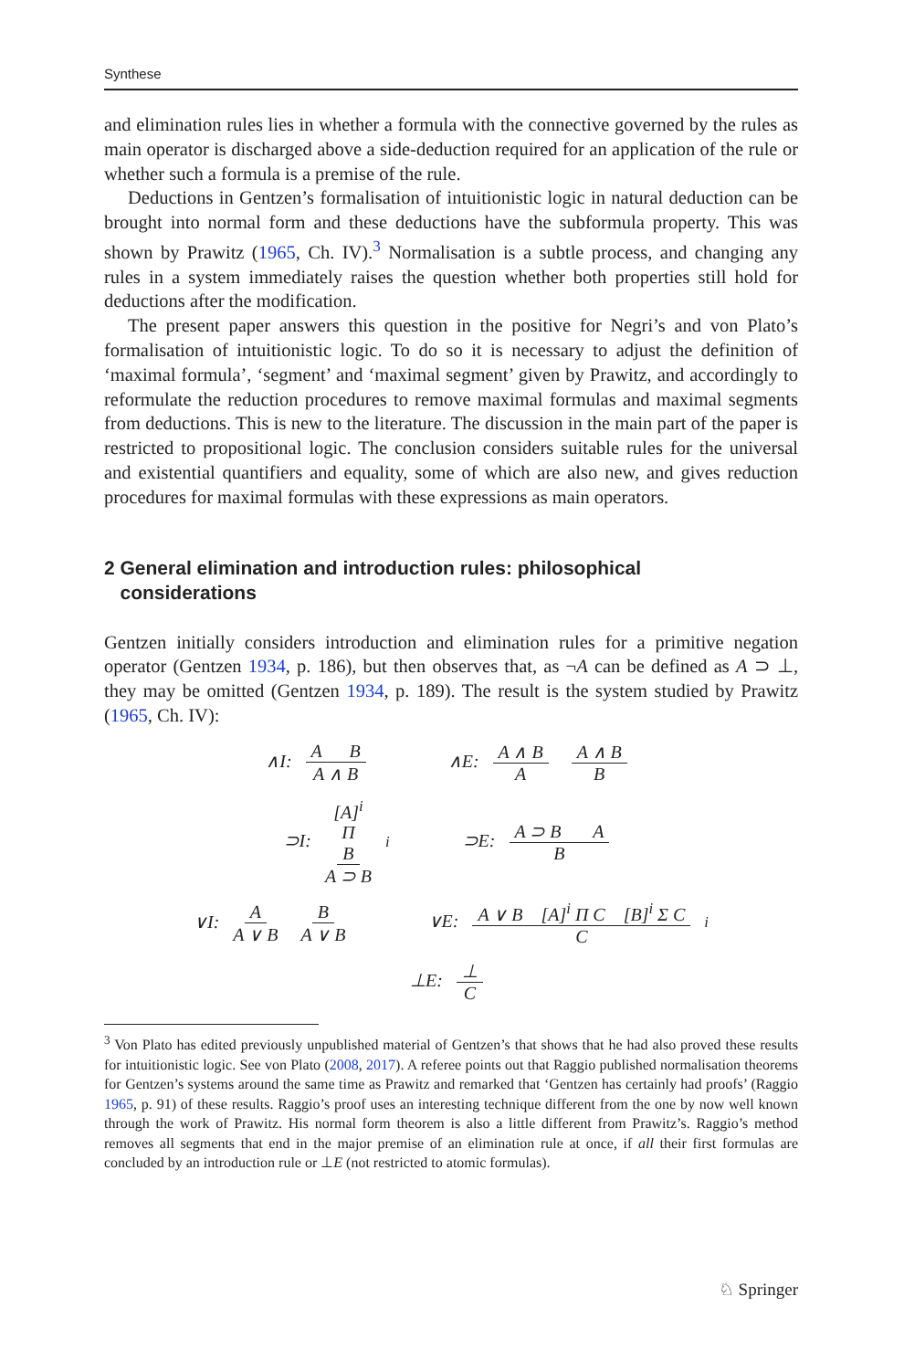Synthese
and elimination rules lies in whether a formula with the connective governed by the rules as main operator is discharged above a side-deduction required for an application of the rule or whether such a formula is a premise of the rule.
Deductions in Gentzen’s formalisation of intuitionistic logic in natural deduction can be brought into normal form and these deductions have the subformula property. This was shown by Prawitz (1965, Ch. IV).<sup>3</sup> Normalisation is a subtle process, and changing any rules in a system immediately raises the question whether both properties still hold for deductions after the modification.
The present paper answers this question in the positive for Negri’s and von Plato’s formalisation of intuitionistic logic. To do so it is necessary to adjust the definition of ‘maximal formula’, ‘segment’ and ‘maximal segment’ given by Prawitz, and accordingly to reformulate the reduction procedures to remove maximal formulas and maximal segments from deductions. This is new to the literature. The discussion in the main part of the paper is restricted to propositional logic. The conclusion considers suitable rules for the universal and existential quantifiers and equality, some of which are also new, and gives reduction procedures for maximal formulas with these expressions as main operators.
2 General elimination and introduction rules: philosophical
considerations
Gentzen initially considers introduction and elimination rules for a primitive negation operator (Gentzen 1934, p. 186), but then observes that, as ¬A can be defined as A ⊃ ⊥, they may be omitted (Gentzen 1934, p. 189). The result is the system studied by Prawitz (1965, Ch. IV):
∧I: A B A ∧ B ∧E: A ∧ B A A ∧ B B
⊃I: [A]<sup>i</sup> Π B A ⊃ B i ⊃E: A ⊃ B A B
∨I: A A ∨ B B A ∨ B ∨E: A ∨ B [A]<sup>i</sup> Π C [B]<sup>i</sup> Σ C C i
⊥E: ⊥ C
<sup>3</sup> Von Plato has edited previously unpublished material of Gentzen’s that shows that he had also proved these results for intuitionistic logic. See von Plato (2008, 2017). A referee points out that Raggio published normalisation theorems for Gentzen’s systems around the same time as Prawitz and remarked that ‘Gentzen has certainly had proofs’ (Raggio 1965, p. 91) of these results. Raggio’s proof uses an interesting technique different from the one by now well known through the work of Prawitz. His normal form theorem is also a little different from Prawitz’s. Raggio’s method removes all segments that end in the major premise of an elimination rule at once, if all their first formulas are concluded by an introduction rule or ⊥E (not restricted to atomic formulas).
♘ Springer